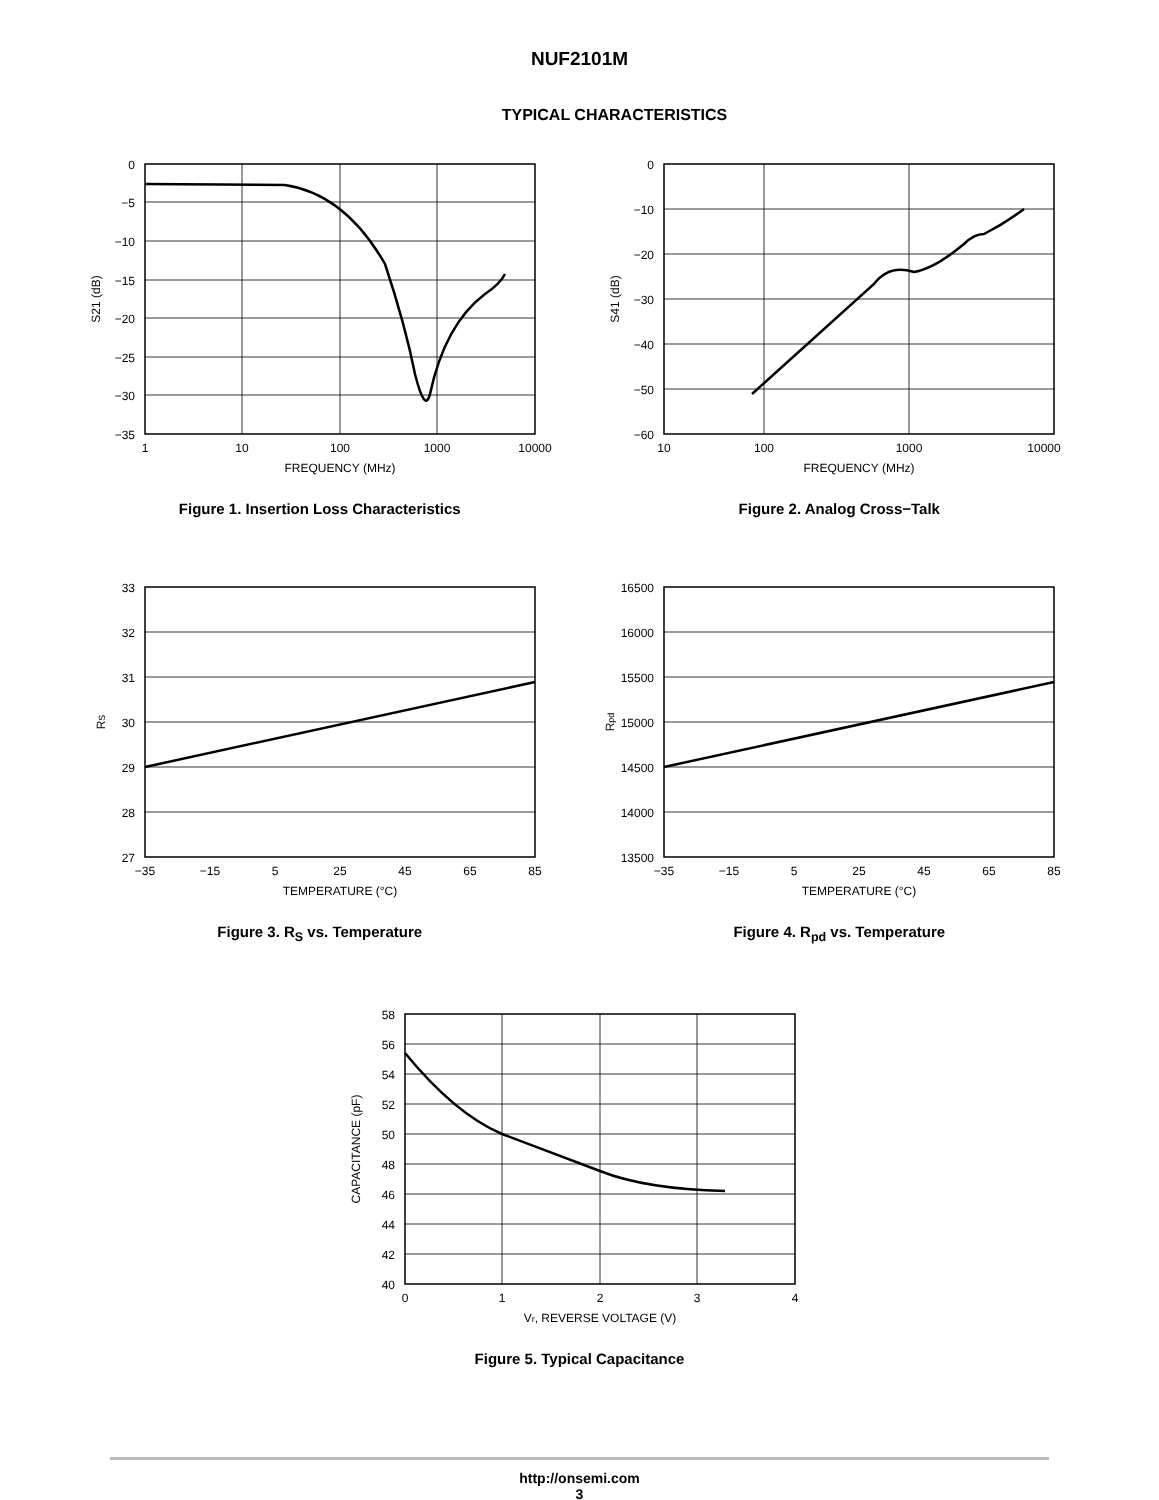NUF2101M
TYPICAL CHARACTERISTICS
0
−5
−10
−15
−20
−25
−30
−35
1
10
100
1000
10000
FREQUENCY (MHz)
S21 (dB)
Figure 1. Insertion Loss Characteristics
0
−10
−20
−30
−40
−50
−60
10
100
1000
10000
FREQUENCY (MHz)
S41 (dB)
Figure 2. Analog Cross−Talk
33
32
31
30
29
28
27
−35
−15
5
25
45
65
85
TEMPERATURE (°C)
RS
Figure 3. R<sub>S</sub> vs. Temperature
16500
16000
15500
15000
14500
14000
13500
−35
−15
5
25
45
65
85
TEMPERATURE (°C)
Rpd
Figure 4. R<sub>pd</sub> vs. Temperature
58
56
54
52
50
48
46
44
42
40
0
1
2
3
4
Vr, REVERSE VOLTAGE (V)
CAPACITANCE (pF)
Figure 5. Typical Capacitance
http://onsemi.com
3